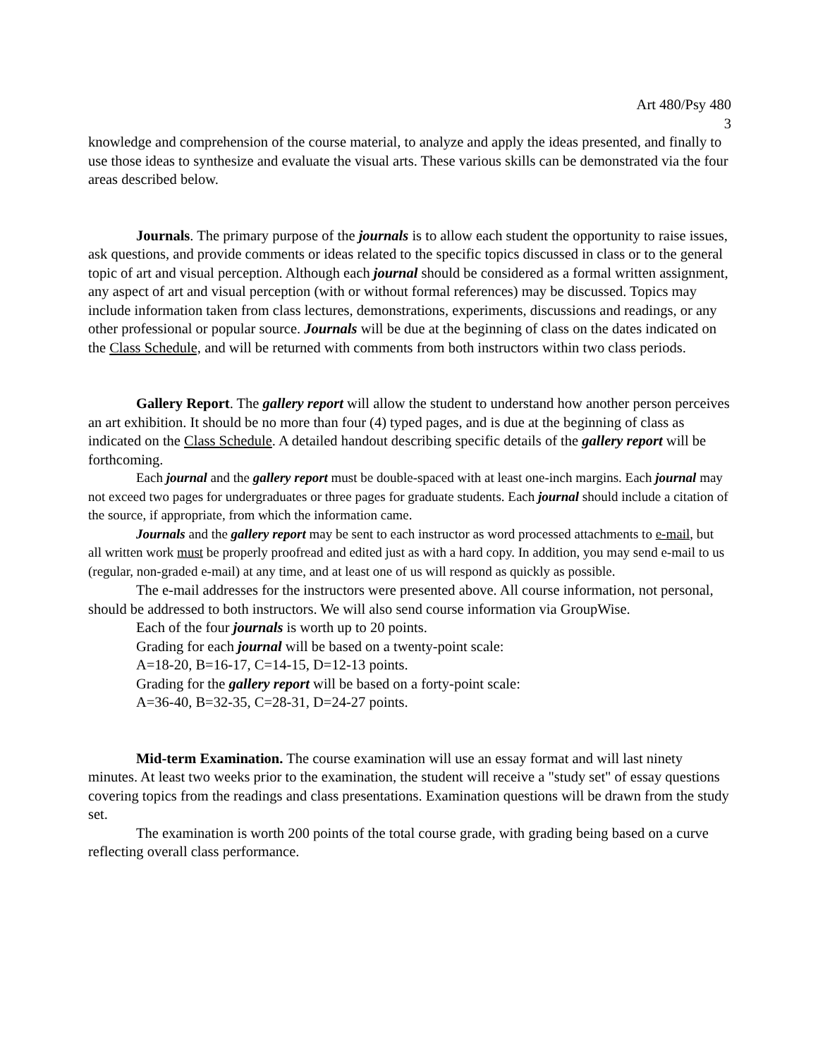Art 480/Psy 480
3
knowledge and comprehension of the course material, to analyze and apply the ideas presented, and finally to use those ideas to synthesize and evaluate the visual arts. These various skills can be demonstrated via the four areas described below.
Journals. The primary purpose of the journals is to allow each student the opportunity to raise issues, ask questions, and provide comments or ideas related to the specific topics discussed in class or to the general topic of art and visual perception. Although each journal should be considered as a formal written assignment, any aspect of art and visual perception (with or without formal references) may be discussed. Topics may include information taken from class lectures, demonstrations, experiments, discussions and readings, or any other professional or popular source. Journals will be due at the beginning of class on the dates indicated on the Class Schedule, and will be returned with comments from both instructors within two class periods.
Gallery Report. The gallery report will allow the student to understand how another person perceives an art exhibition. It should be no more than four (4) typed pages, and is due at the beginning of class as indicated on the Class Schedule. A detailed handout describing specific details of the gallery report will be forthcoming.
Each journal and the gallery report must be double-spaced with at least one-inch margins. Each journal may not exceed two pages for undergraduates or three pages for graduate students. Each journal should include a citation of the source, if appropriate, from which the information came.
Journals and the gallery report may be sent to each instructor as word processed attachments to e-mail, but all written work must be properly proofread and edited just as with a hard copy. In addition, you may send e-mail to us (regular, non-graded e-mail) at any time, and at least one of us will respond as quickly as possible.
The e-mail addresses for the instructors were presented above. All course information, not personal, should be addressed to both instructors. We will also send course information via GroupWise.
Each of the four journals is worth up to 20 points.
Grading for each journal will be based on a twenty-point scale:
A=18-20, B=16-17, C=14-15, D=12-13 points.
Grading for the gallery report will be based on a forty-point scale:
A=36-40, B=32-35, C=28-31, D=24-27 points.
Mid-term Examination. The course examination will use an essay format and will last ninety minutes. At least two weeks prior to the examination, the student will receive a "study set" of essay questions covering topics from the readings and class presentations. Examination questions will be drawn from the study set.
The examination is worth 200 points of the total course grade, with grading being based on a curve reflecting overall class performance.